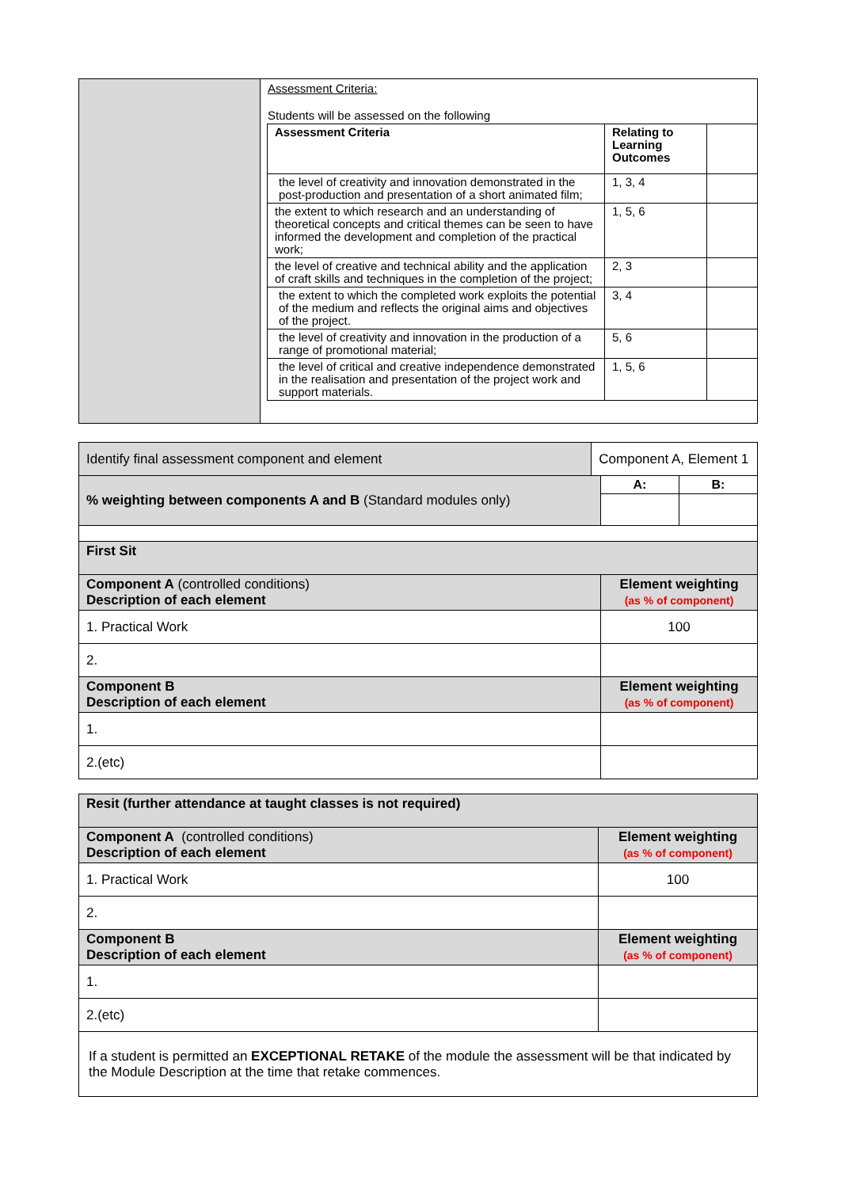| | Assessment Criteria: Students will be assessed on the following / Assessment Criteria / Relating to Learning Outcomes / / / the level of creativity and innovation demonstrated in the post-production and presentation of a short animated film; / 1, 3, 4 / / / the extent to which research and an understanding of theoretical concepts and critical themes can be seen to have informed the development and completion of the practical work; / 1, 5, 6 / / / the level of creative and technical ability and the application of craft skills and techniques in the completion of the project; / 2, 3 / / / the extent to which the completed work exploits the potential of the medium and reflects the original aims and objectives of the project. / 3, 4 / / / the level of creativity and innovation in the production of a range of promotional material; / 5, 6 / / / the level of critical and creative independence demonstrated in the realisation and presentation of the project work and support materials. / 1, 5, 6 / / |
| Identify final assessment component and element | Component A, Element 1 | | |
| % weighting between components A and B (Standard modules only) | | A: | B: |
| First Sit | | | |
| Component A (controlled conditions) Description of each element | | Element weighting (as % of component) | |
| 1. Practical Work | | 100 | |
| 2. | | | |
| Component B Description of each element | | Element weighting (as % of component) | |
| 1. | | | |
| 2.(etc) | | | |
| Resit (further attendance at taught classes is not required) | |
| Component A (controlled conditions) Description of each element | Element weighting (as % of component) |
| 1. Practical Work | 100 |
| 2. | |
| Component B Description of each element | Element weighting (as % of component) |
| 1. | |
| 2.(etc) | |
| If a student is permitted an EXCEPTIONAL RETAKE of the module the assessment will be that indicated by the Module Description at the time that retake commences. | |